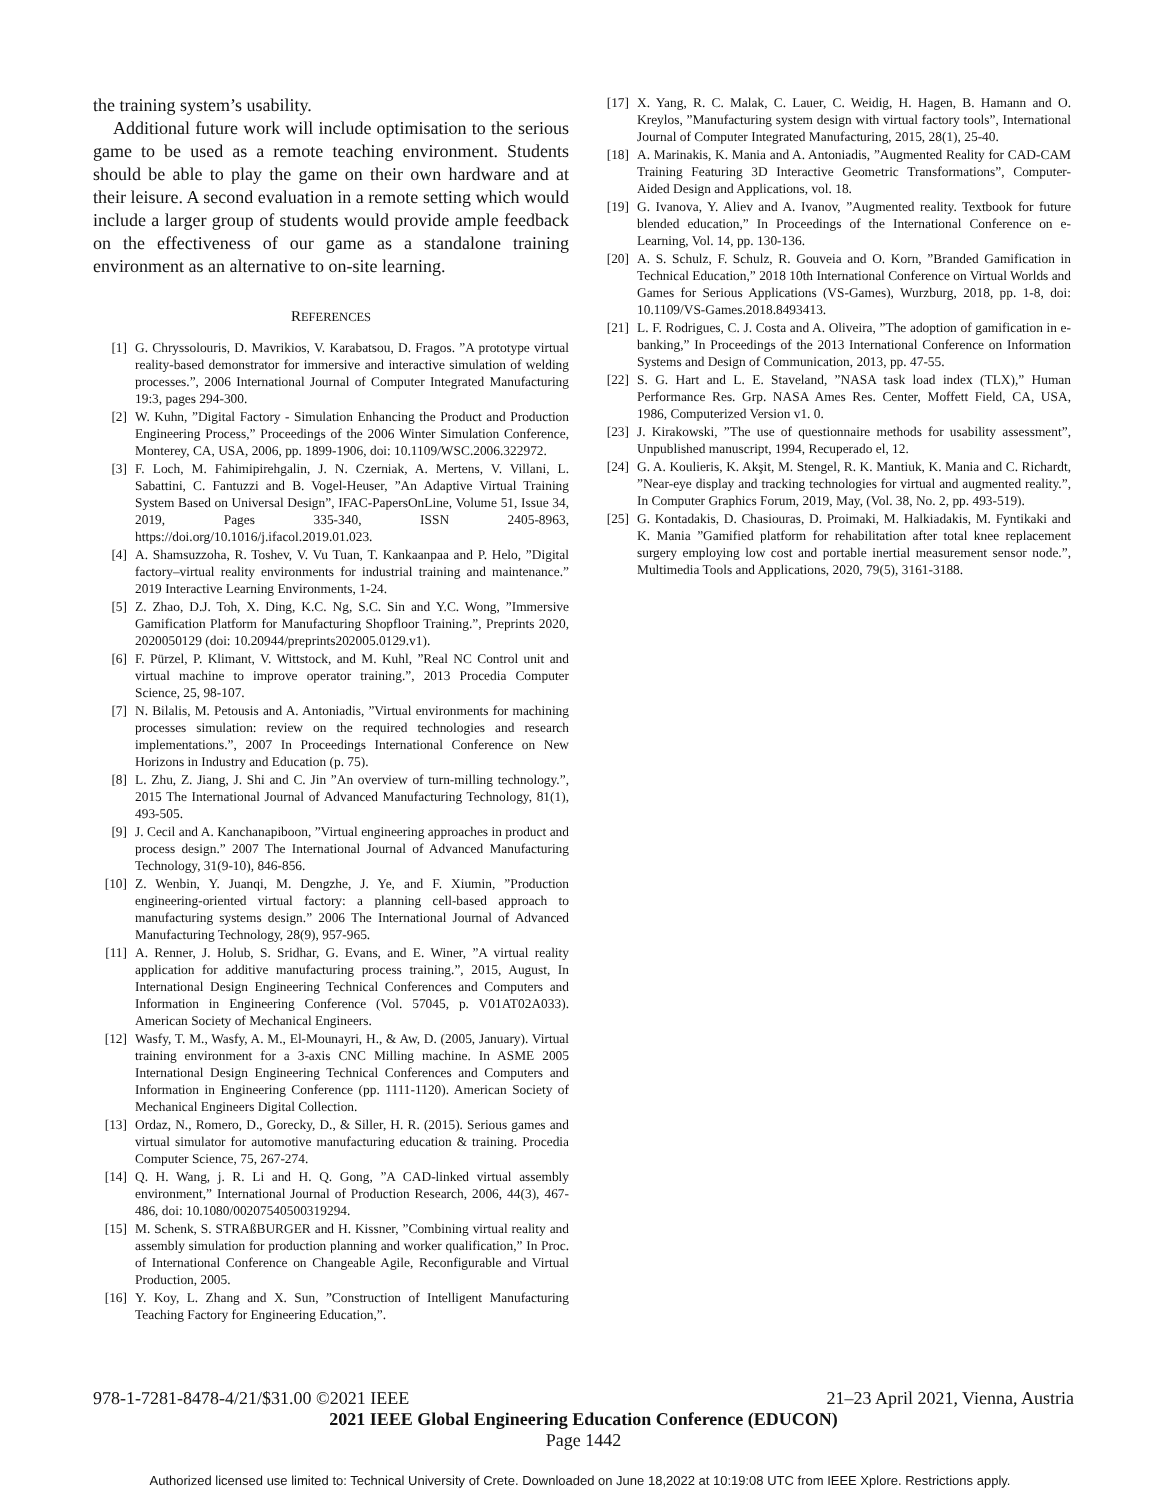the training system’s usability.
Additional future work will include optimisation to the serious game to be used as a remote teaching environment. Students should be able to play the game on their own hardware and at their leisure. A second evaluation in a remote setting which would include a larger group of students would provide ample feedback on the effectiveness of our game as a standalone training environment as an alternative to on-site learning.
REFERENCES
[1] G. Chryssolouris, D. Mavrikios, V. Karabatsou, D. Fragos. ”A prototype virtual reality-based demonstrator for immersive and interactive simulation of welding processes.”, 2006 International Journal of Computer Integrated Manufacturing 19:3, pages 294-300.
[2] W. Kuhn, ”Digital Factory - Simulation Enhancing the Product and Production Engineering Process,” Proceedings of the 2006 Winter Simulation Conference, Monterey, CA, USA, 2006, pp. 1899-1906, doi: 10.1109/WSC.2006.322972.
[3] F. Loch, M. Fahimipirehgalin, J. N. Czerniak, A. Mertens, V. Villani, L. Sabattini, C. Fantuzzi and B. Vogel-Heuser, ”An Adaptive Virtual Training System Based on Universal Design”, IFAC-PapersOnLine, Volume 51, Issue 34, 2019, Pages 335-340, ISSN 2405-8963, https://doi.org/10.1016/j.ifacol.2019.01.023.
[4] A. Shamsuzzoha, R. Toshev, V. Vu Tuan, T. Kankaanpaa and P. Helo, ”Digital factory–virtual reality environments for industrial training and maintenance.” 2019 Interactive Learning Environments, 1-24.
[5] Z. Zhao, D.J. Toh, X. Ding, K.C. Ng, S.C. Sin and Y.C. Wong, ”Immersive Gamification Platform for Manufacturing Shopfloor Training.”, Preprints 2020, 2020050129 (doi: 10.20944/preprints202005.0129.v1).
[6] F. Pürzel, P. Klimant, V. Wittstock, and M. Kuhl, ”Real NC Control unit and virtual machine to improve operator training.”, 2013 Procedia Computer Science, 25, 98-107.
[7] N. Bilalis, M. Petousis and A. Antoniadis, ”Virtual environments for machining processes simulation: review on the required technologies and research implementations.”, 2007 In Proceedings International Conference on New Horizons in Industry and Education (p. 75).
[8] L. Zhu, Z. Jiang, J. Shi and C. Jin ”An overview of turn-milling technology.”, 2015 The International Journal of Advanced Manufacturing Technology, 81(1), 493-505.
[9] J. Cecil and A. Kanchanapiboon, ”Virtual engineering approaches in product and process design.” 2007 The International Journal of Advanced Manufacturing Technology, 31(9-10), 846-856.
[10] Z. Wenbin, Y. Juanqi, M. Dengzhe, J. Ye, and F. Xiumin, ”Production engineering-oriented virtual factory: a planning cell-based approach to manufacturing systems design.” 2006 The International Journal of Advanced Manufacturing Technology, 28(9), 957-965.
[11] A. Renner, J. Holub, S. Sridhar, G. Evans, and E. Winer, ”A virtual reality application for additive manufacturing process training.”, 2015, August, In International Design Engineering Technical Conferences and Computers and Information in Engineering Conference (Vol. 57045, p. V01AT02A033). American Society of Mechanical Engineers.
[12] Wasfy, T. M., Wasfy, A. M., El-Mounayri, H., & Aw, D. (2005, January). Virtual training environment for a 3-axis CNC Milling machine. In ASME 2005 International Design Engineering Technical Conferences and Computers and Information in Engineering Conference (pp. 1111-1120). American Society of Mechanical Engineers Digital Collection.
[13] Ordaz, N., Romero, D., Gorecky, D., & Siller, H. R. (2015). Serious games and virtual simulator for automotive manufacturing education & training. Procedia Computer Science, 75, 267-274.
[14] Q. H. Wang, j. R. Li and H. Q. Gong, ”A CAD-linked virtual assembly environment,” International Journal of Production Research, 2006, 44(3), 467-486, doi: 10.1080/00207540500319294.
[15] M. Schenk, S. STRAßBURGER and H. Kissner, ”Combining virtual reality and assembly simulation for production planning and worker qualification,” In Proc. of International Conference on Changeable Agile, Reconfigurable and Virtual Production, 2005.
[16] Y. Koy, L. Zhang and X. Sun, ”Construction of Intelligent Manufacturing Teaching Factory for Engineering Education,”.
[17] X. Yang, R. C. Malak, C. Lauer, C. Weidig, H. Hagen, B. Hamann and O. Kreylos, ”Manufacturing system design with virtual factory tools”, International Journal of Computer Integrated Manufacturing, 2015, 28(1), 25-40.
[18] A. Marinakis, K. Mania and A. Antoniadis, ”Augmented Reality for CAD-CAM Training Featuring 3D Interactive Geometric Transformations”, Computer-Aided Design and Applications, vol. 18.
[19] G. Ivanova, Y. Aliev and A. Ivanov, ”Augmented reality. Textbook for future blended education,” In Proceedings of the International Conference on e-Learning, Vol. 14, pp. 130-136.
[20] A. S. Schulz, F. Schulz, R. Gouveia and O. Korn, ”Branded Gamification in Technical Education,” 2018 10th International Conference on Virtual Worlds and Games for Serious Applications (VS-Games), Wurzburg, 2018, pp. 1-8, doi: 10.1109/VS-Games.2018.8493413.
[21] L. F. Rodrigues, C. J. Costa and A. Oliveira, ”The adoption of gamification in e-banking,” In Proceedings of the 2013 International Conference on Information Systems and Design of Communication, 2013, pp. 47-55.
[22] S. G. Hart and L. E. Staveland, ”NASA task load index (TLX),” Human Performance Res. Grp. NASA Ames Res. Center, Moffett Field, CA, USA, 1986, Computerized Version v1. 0.
[23] J. Kirakowski, ”The use of questionnaire methods for usability assessment”, Unpublished manuscript, 1994, Recuperado el, 12.
[24] G. A. Koulieris, K. Akşit, M. Stengel, R. K. Mantiuk, K. Mania and C. Richardt, ”Near-eye display and tracking technologies for virtual and augmented reality.”, In Computer Graphics Forum, 2019, May, (Vol. 38, No. 2, pp. 493-519).
[25] G. Kontadakis, D. Chasiouras, D. Proimaki, M. Halkiadakis, M. Fyntikaki and K. Mania ”Gamified platform for rehabilitation after total knee replacement surgery employing low cost and portable inertial measurement sensor node.”, Multimedia Tools and Applications, 2020, 79(5), 3161-3188.
978-1-7281-8478-4/21/$31.00 ©2021 IEEE 21–23 April 2021, Vienna, Austria
2021 IEEE Global Engineering Education Conference (EDUCON)
Page 1442
Authorized licensed use limited to: Technical University of Crete. Downloaded on June 18,2022 at 10:19:08 UTC from IEEE Xplore. Restrictions apply.